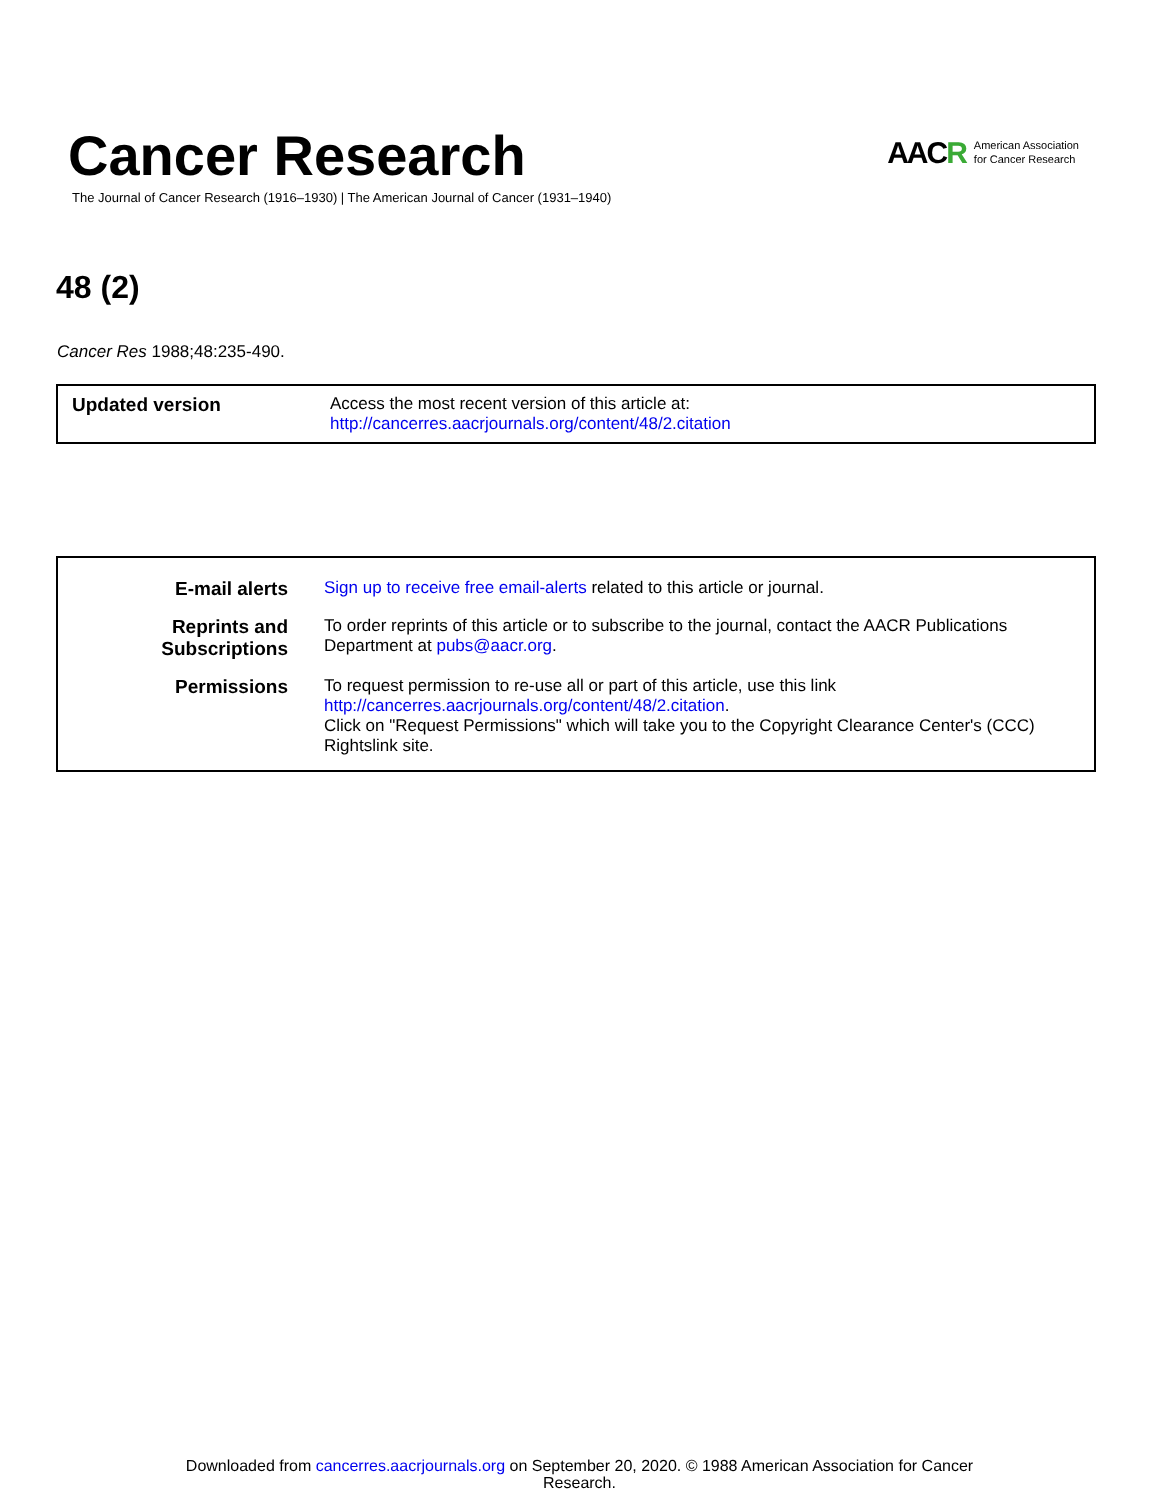Cancer Research
The Journal of Cancer Research (1916–1930) | The American Journal of Cancer (1931–1940)
AACR American Association
for Cancer Research
48 (2)
Cancer Res 1988;48:235-490.
| Updated version | Access the most recent version of this article at: http://cancerres.aacrjournals.org/content/48/2.citation |
| E-mail alerts | Sign up to receive free email-alerts related to this article or journal. |
| Reprints and Subscriptions | To order reprints of this article or to subscribe to the journal, contact the AACR Publications Department at pubs@aacr.org . |
| Permissions | To request permission to re-use all or part of this article, use this link http://cancerres.aacrjournals.org/content/48/2.citation . Click on "Request Permissions" which will take you to the Copyright Clearance Center's (CCC) Rightslink site. |
Downloaded from cancerres.aacrjournals.org on September 20, 2020. © 1988 American Association for Cancer
Research.